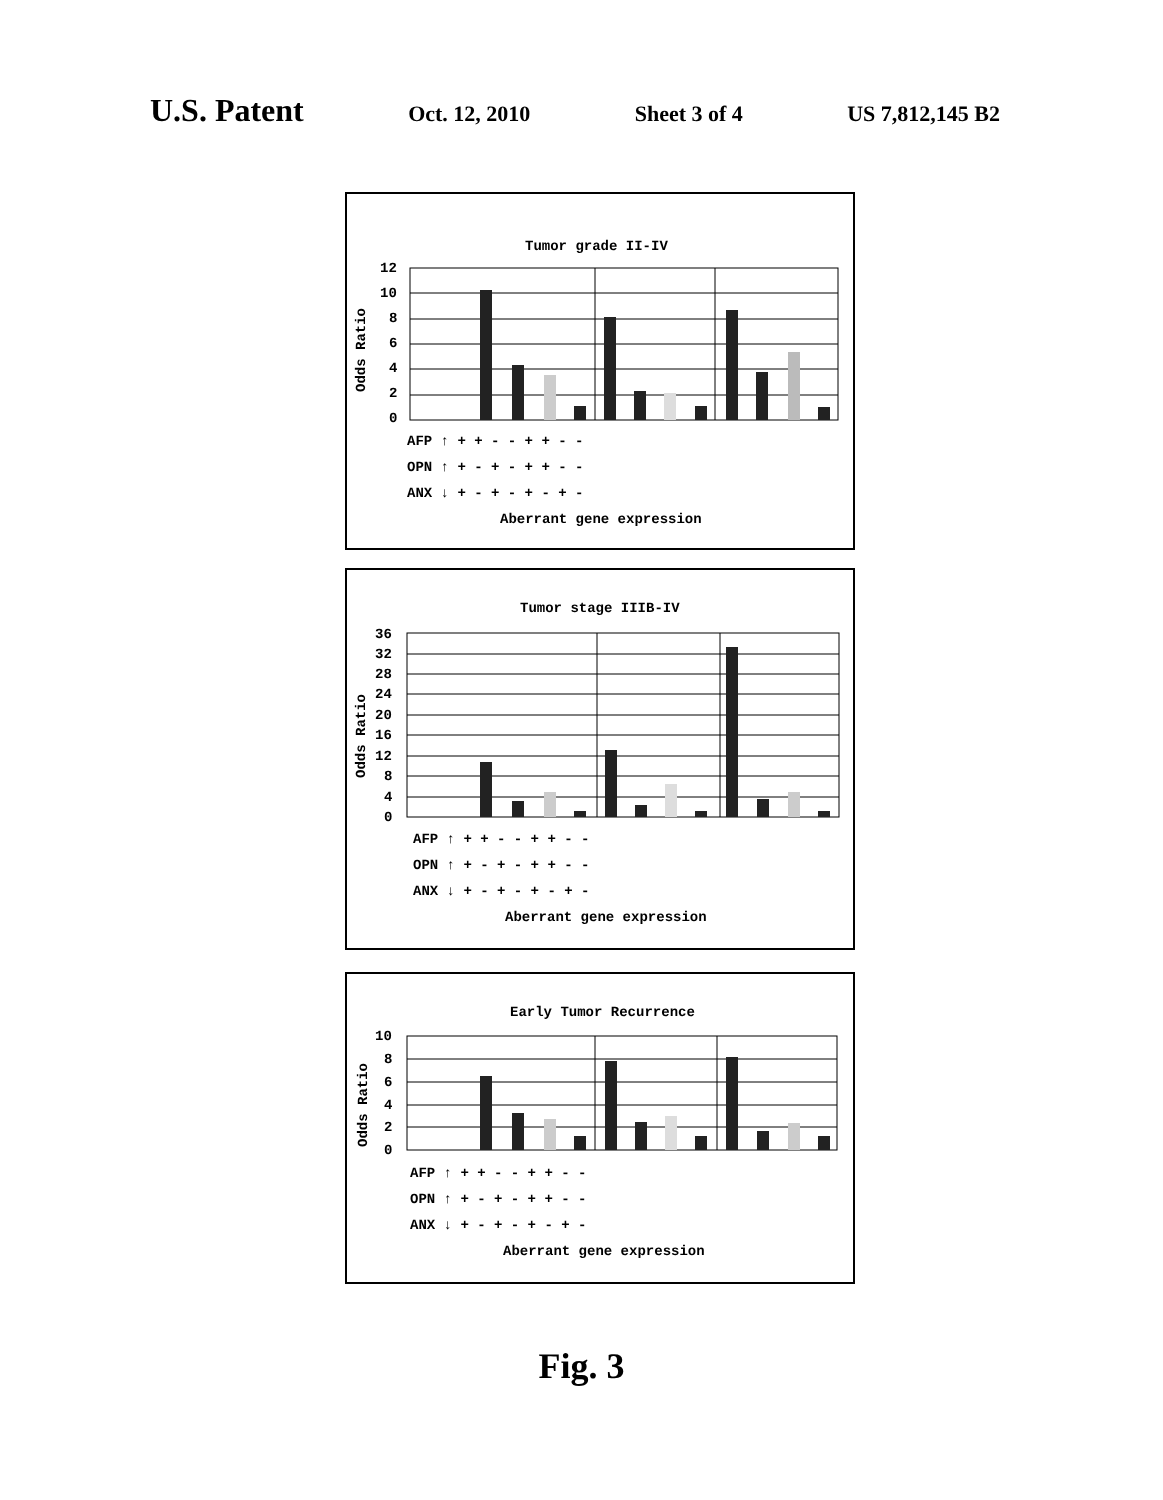U.S. Patent Oct. 12, 2010 Sheet 3 of 4 US 7,812,145 B2
Tumor grade II-IV
Odds Ratio
12
10
8
6
4
2
0
AFP ↑ + + - - + + - -
OPN ↑ + - + - + + - -
ANX ↓ + - + - + - + -
Aberrant gene expression
Tumor stage IIIB-IV
Odds Ratio
36
32
28
24
20
16
12
8
4
0
AFP ↑ + + - - + + - -
OPN ↑ + - + - + + - -
ANX ↓ + - + - + - + -
Aberrant gene expression
Early Tumor Recurrence
Odds Ratio
10
8
6
4
2
0
AFP ↑ + + - - + + - -
OPN ↑ + - + - + + - -
ANX ↓ + - + - + - + -
Aberrant gene expression
Fig. 3